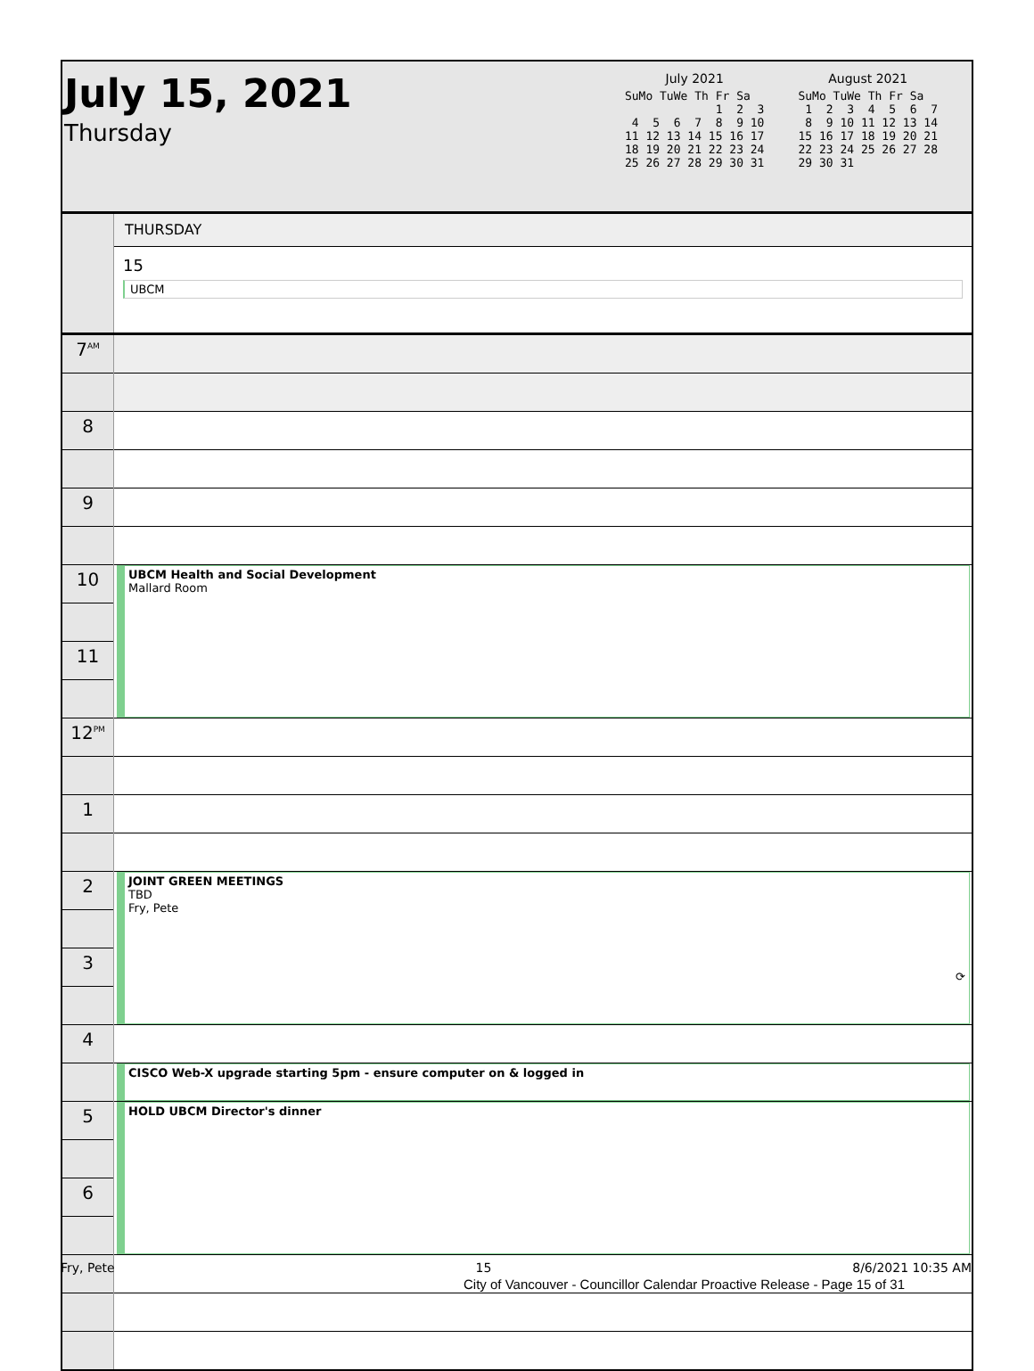July 15, 2021
Thursday
July 2021
SuMo TuWe Th Fr Sa 1 2 3 4 5 6 7 8 9 10 11 12 13 14 15 16 17 18 19 20 21 22 23 24 25 26 27 28 29 30 31
August 2021
SuMo TuWe Th Fr Sa 1 2 3 4 5 6 7 8 9 10 11 12 13 14 15 16 17 18 19 20 21 22 23 24 25 26 27 28 29 30 31
| | THURSDAY |
| | 15 UBCM |
| 7<sup>AM</sup> | |
| 8 | |
| 9 | |
| 10 | UBCM Health and Social Development Mallard Room |
| 11 | |
| 12<sup>PM</sup> | |
| 1 | |
| 2 | JOINT GREEN MEETINGS TBD Fry, Pete ⟳ |
| 3 | |
| 4 | |
| | CISCO Web-X upgrade starting 5pm - ensure computer on & logged in |
| 5 | HOLD UBCM Director's dinner |
| 6 | |
Fry, Pete 15 8/6/2021 10:35 AM
City of Vancouver - Councillor Calendar Proactive Release - Page 15 of 31